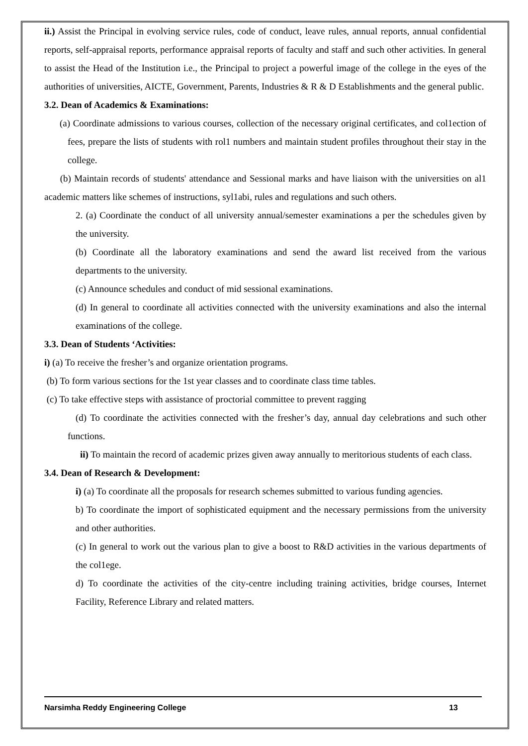ii.) Assist the Principal in evolving service rules, code of conduct, leave rules, annual reports, annual confidential reports, self-appraisal reports, performance appraisal reports of faculty and staff and such other activities. In general to assist the Head of the Institution i.e., the Principal to project a powerful image of the college in the eyes of the authorities of universities, AICTE, Government, Parents, Industries & R & D Establishments and the general public.
3.2. Dean of Academics & Examinations:
(a) Coordinate admissions to various courses, collection of the necessary original certificates, and col1ection of fees, prepare the lists of students with rol1 numbers and maintain student profiles throughout their stay in the college.
(b) Maintain records of students' attendance and Sessional marks and have liaison with the universities on al1 academic matters like schemes of instructions, syl1abi, rules and regulations and such others.
2. (a) Coordinate the conduct of all university annual/semester examinations a per the schedules given by the university.
(b) Coordinate all the laboratory examinations and send the award list received from the various departments to the university.
(c) Announce schedules and conduct of mid sessional examinations.
(d) In general to coordinate all activities connected with the university examinations and also the internal examinations of the college.
3.3. Dean of Students ‘Activities:
i) (a) To receive the fresher’s and organize orientation programs.
(b) To form various sections for the 1st year classes and to coordinate class time tables.
(c) To take effective steps with assistance of proctorial committee to prevent ragging
(d) To coordinate the activities connected with the fresher’s day, annual day celebrations and such other functions.
ii) To maintain the record of academic prizes given away annually to meritorious students of each class.
3.4. Dean of Research & Development:
i) (a) To coordinate all the proposals for research schemes submitted to various funding agencies.
b) To coordinate the import of sophisticated equipment and the necessary permissions from the university and other authorities.
(c) In general to work out the various plan to give a boost to R&D activities in the various departments of the col1ege.
d) To coordinate the activities of the city-centre including training activities, bridge courses, Internet Facility, Reference Library and related matters.
Narsimha Reddy Engineering College 13